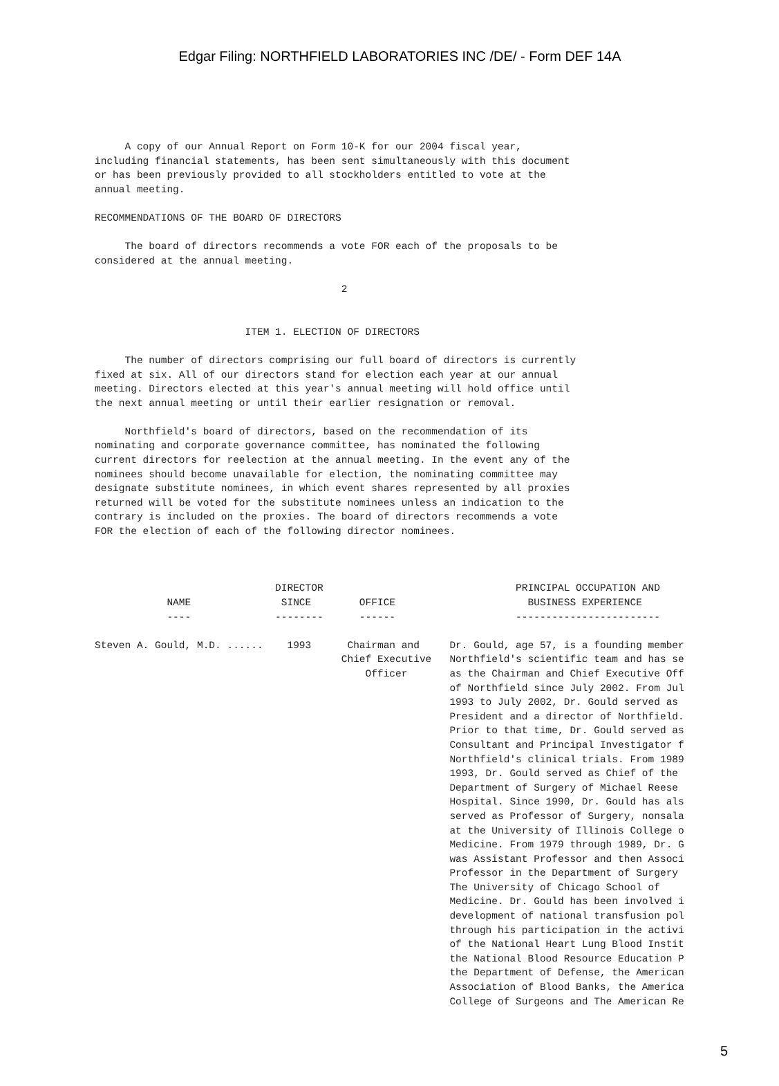Edgar Filing: NORTHFIELD LABORATORIES INC /DE/ - Form DEF 14A
     A copy of our Annual Report on Form 10-K for our 2004 fiscal year,
including financial statements, has been sent simultaneously with this document
or has been previously provided to all stockholders entitled to vote at the
annual meeting.

RECOMMENDATIONS OF THE BOARD OF DIRECTORS

     The board of directors recommends a vote FOR each of the proposals to be
considered at the annual meeting.

                                         2


                         ITEM 1. ELECTION OF DIRECTORS

     The number of directors comprising our full board of directors is currently
fixed at six. All of our directors stand for election each year at our annual
meeting. Directors elected at this year's annual meeting will hold office until
the next annual meeting or until their earlier resignation or removal.

     Northfield's board of directors, based on the recommendation of its
nominating and corporate governance committee, has nominated the following
current directors for reelection at the annual meeting. In the event any of the
nominees should become unavailable for election, the nominating committee may
designate substitute nominees, in which event shares represented by all proxies
returned will be voted for the substitute nominees unless an indication to the
contrary is included on the proxies. The board of directors recommends a vote
FOR the election of each of the following director nominees.



                              DIRECTOR                                PRINCIPAL OCCUPATION AND
            NAME               SINCE        OFFICE                      BUSINESS EXPERIENCE
            ----              --------      ------                    ------------------------

Steven A. Gould, M.D. ......    1993      Chairman and     Dr. Gould, age 57, is a founding member
                                         Chief Executive   Northfield's scientific team and has se
                                             Officer       as the Chairman and Chief Executive Off
                                                           of Northfield since July 2002. From Jul
                                                           1993 to July 2002, Dr. Gould served as
                                                           President and a director of Northfield.
                                                           Prior to that time, Dr. Gould served as
                                                           Consultant and Principal Investigator f
                                                           Northfield's clinical trials. From 1989
                                                           1993, Dr. Gould served as Chief of the
                                                           Department of Surgery of Michael Reese
                                                           Hospital. Since 1990, Dr. Gould has als
                                                           served as Professor of Surgery, nonsala
                                                           at the University of Illinois College o
                                                           Medicine. From 1979 through 1989, Dr. G
                                                           was Assistant Professor and then Associ
                                                           Professor in the Department of Surgery
                                                           The University of Chicago School of
                                                           Medicine. Dr. Gould has been involved i
                                                           development of national transfusion pol
                                                           through his participation in the activi
                                                           of the National Heart Lung Blood Instit
                                                           the National Blood Resource Education P
                                                           the Department of Defense, the American
                                                           Association of Blood Banks, the America
                                                           College of Surgeons and The American Re
5